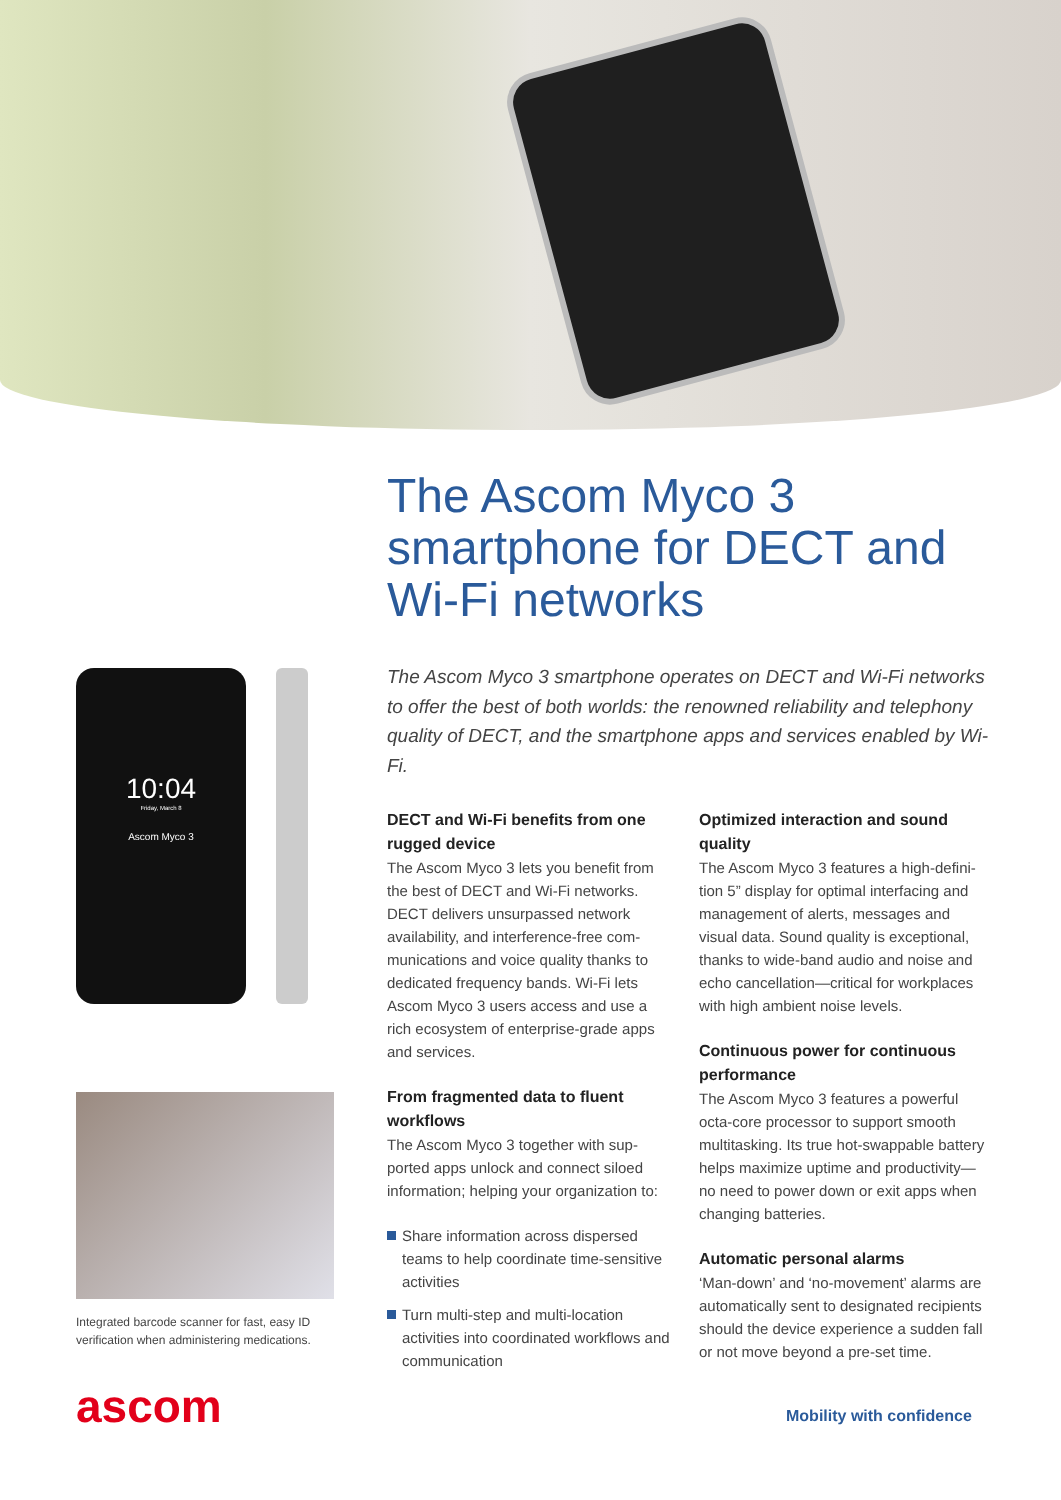The Ascom Myco 3
smartphone for DECT and
Wi-Fi networks
10:04
Friday, March 8
Ascom Myco 3
Integrated barcode scanner for fast, easy ID verification when administering medications.
ascom
The Ascom Myco 3 smartphone operates on DECT and Wi-Fi networks to offer the best of both worlds: the renowned reliability and telephony quality of DECT, and the smartphone apps and services enabled by Wi-Fi.
DECT and Wi-Fi benefits from one rugged device
The Ascom Myco 3 lets you benefit from the best of DECT and Wi-Fi networks. DECT delivers unsurpassed network availability, and interference-free com­munications and voice quality thanks to dedicated frequency bands. Wi-Fi lets Ascom Myco 3 users access and use a rich ecosystem of enterprise-grade apps and services.
From fragmented data to fluent workflows
The Ascom Myco 3 together with sup­ported apps unlock and connect siloed information; helping your organization to:
Share information across dispersed teams to help coordinate time-sensitive activities
Turn multi-step and multi-location activities into coordinated workflows and communication
Optimized interaction and sound quality
The Ascom Myco 3 features a high-defini­tion 5” display for optimal interfacing and management of alerts, messages and visual data. Sound quality is exceptional, thanks to wide-band audio and noise and echo cancellation—critical for workplaces with high ambient noise levels.
Continuous power for continuous performance
The Ascom Myco 3 features a powerful octa-core processor to support smooth multitasking. Its true hot-swappable battery helps maximize uptime and productivity—no need to power down or exit apps when changing batteries.
Automatic personal alarms
‘Man-down’ and ‘no-movement’ alarms are automatically sent to designated recipients should the device experience a sudden fall or not move beyond a pre-set time.
Mobility with confidence